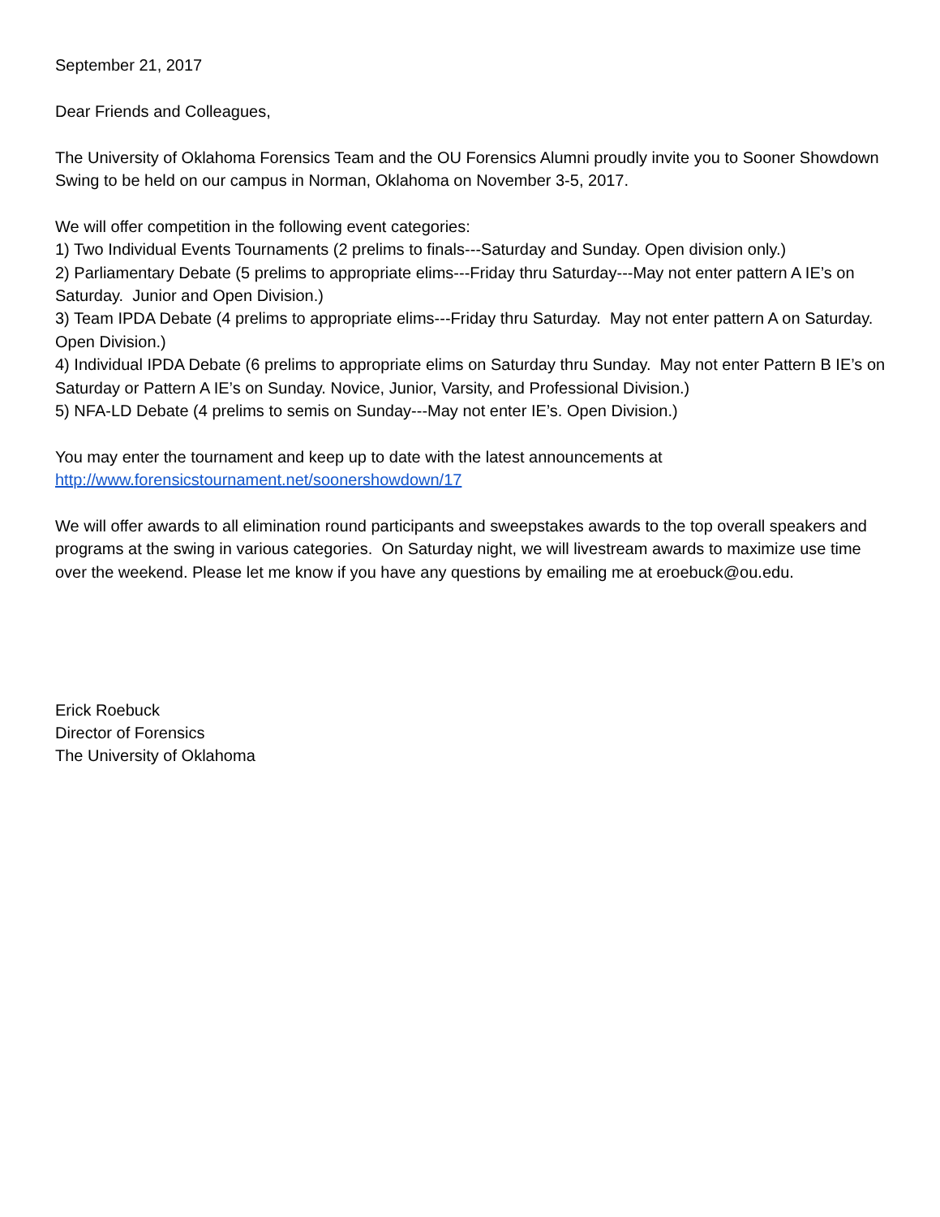September 21, 2017
Dear Friends and Colleagues,
The University of Oklahoma Forensics Team and the OU Forensics Alumni proudly invite you to Sooner Showdown Swing to be held on our campus in Norman, Oklahoma on November 3-5, 2017.
We will offer competition in the following event categories:
1) Two Individual Events Tournaments (2 prelims to finals---Saturday and Sunday. Open division only.)
2) Parliamentary Debate (5 prelims to appropriate elims---Friday thru Saturday---May not enter pattern A IE’s on Saturday. Junior and Open Division.)
3) Team IPDA Debate (4 prelims to appropriate elims---Friday thru Saturday. May not enter pattern A on Saturday. Open Division.)
4) Individual IPDA Debate (6 prelims to appropriate elims on Saturday thru Sunday. May not enter Pattern B IE’s on Saturday or Pattern A IE’s on Sunday. Novice, Junior, Varsity, and Professional Division.)
5) NFA-LD Debate (4 prelims to semis on Sunday---May not enter IE’s. Open Division.)
You may enter the tournament and keep up to date with the latest announcements at
http://www.forensicstournament.net/soonershowdown/17
We will offer awards to all elimination round participants and sweepstakes awards to the top overall speakers and programs at the swing in various categories. On Saturday night, we will livestream awards to maximize use time over the weekend. Please let me know if you have any questions by emailing me at eroebuck@ou.edu.
Erick Roebuck
Director of Forensics
The University of Oklahoma